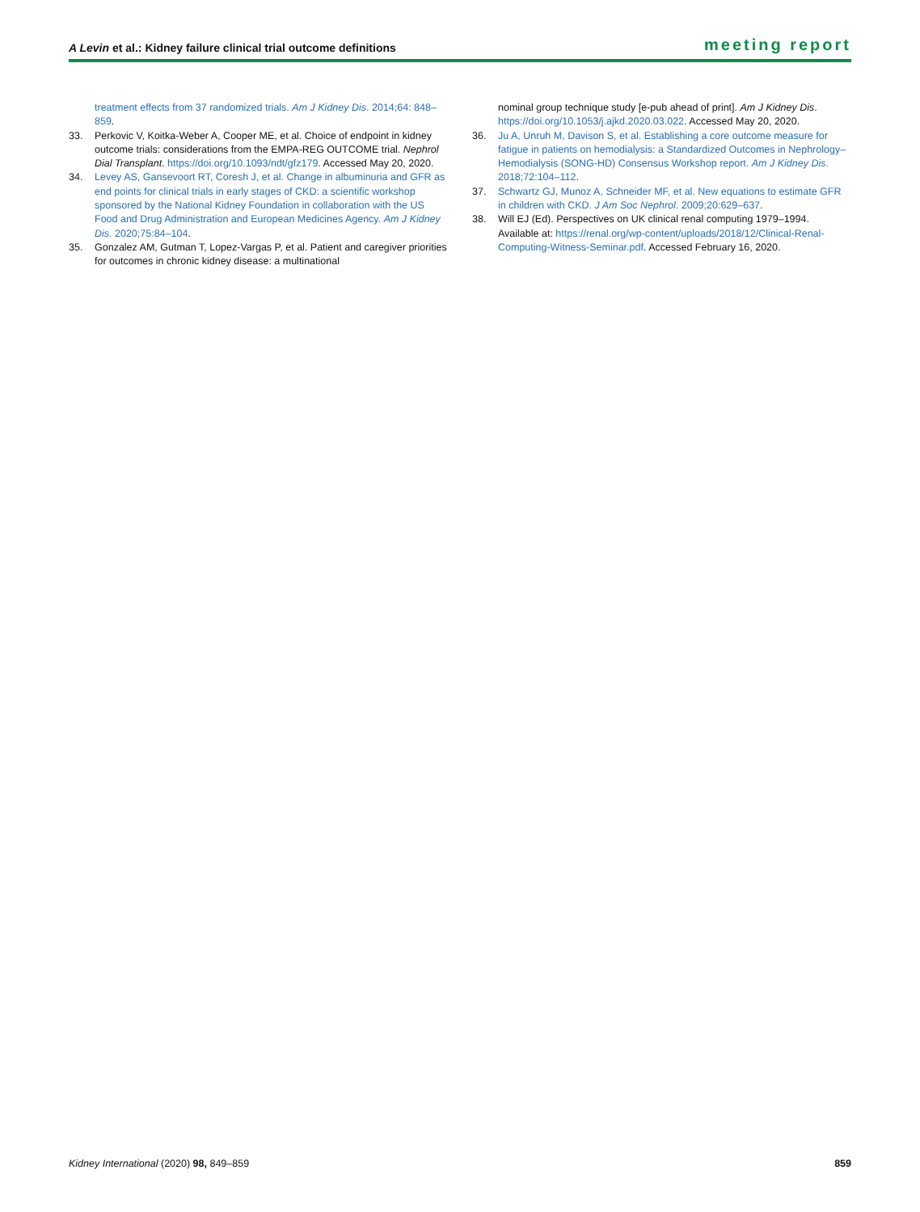A Levin et al.: Kidney failure clinical trial outcome definitions
meeting report
treatment effects from 37 randomized trials. Am J Kidney Dis. 2014;64: 848–859.
33. Perkovic V, Koitka-Weber A, Cooper ME, et al. Choice of endpoint in kidney outcome trials: considerations from the EMPA-REG OUTCOME trial. Nephrol Dial Transplant. https://doi.org/10.1093/ndt/gfz179. Accessed May 20, 2020.
34. Levey AS, Gansevoort RT, Coresh J, et al. Change in albuminuria and GFR as end points for clinical trials in early stages of CKD: a scientific workshop sponsored by the National Kidney Foundation in collaboration with the US Food and Drug Administration and European Medicines Agency. Am J Kidney Dis. 2020;75:84–104.
35. Gonzalez AM, Gutman T, Lopez-Vargas P, et al. Patient and caregiver priorities for outcomes in chronic kidney disease: a multinational
nominal group technique study [e-pub ahead of print]. Am J Kidney Dis. https://doi.org/10.1053/j.ajkd.2020.03.022. Accessed May 20, 2020.
36. Ju A, Unruh M, Davison S, et al. Establishing a core outcome measure for fatigue in patients on hemodialysis: a Standardized Outcomes in Nephrology–Hemodialysis (SONG-HD) Consensus Workshop report. Am J Kidney Dis. 2018;72:104–112.
37. Schwartz GJ, Munoz A, Schneider MF, et al. New equations to estimate GFR in children with CKD. J Am Soc Nephrol. 2009;20:629–637.
38. Will EJ (Ed). Perspectives on UK clinical renal computing 1979–1994. Available at: https://renal.org/wp-content/uploads/2018/12/Clinical-Renal-Computing-Witness-Seminar.pdf. Accessed February 16, 2020.
Kidney International (2020) 98, 849–859 859